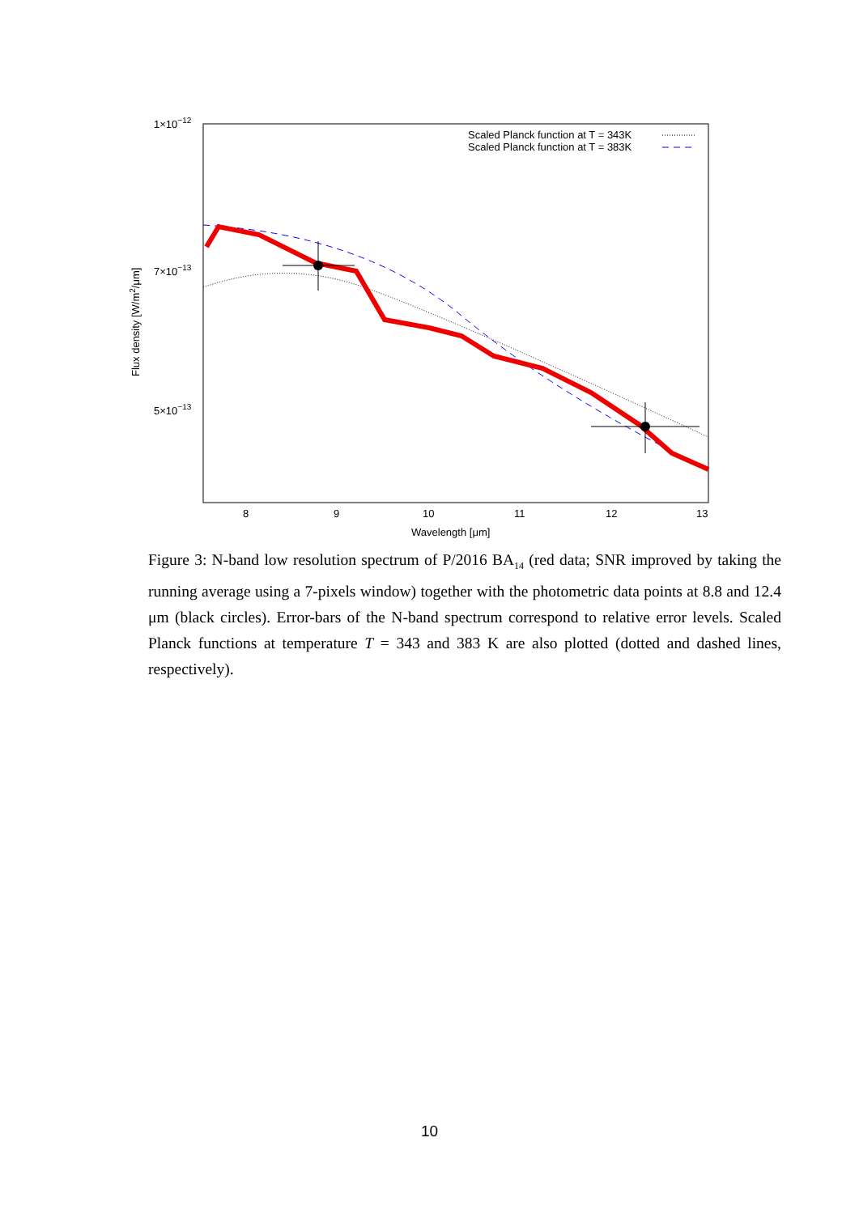1×10−12
7×10−13
5×10−13
8
9
10
11
12
13
Wavelength [μm]
Flux density [W/m2/μm]
Scaled Planck function at T = 343K
Scaled Planck function at T = 383K
Figure 3: N-band low resolution spectrum of P/2016 BA<sub>14</sub> (red data; SNR improved by taking the running average using a 7-pixels window) together with the photometric data points at 8.8 and 12.4 μm (black circles). Error-bars of the N-band spectrum correspond to relative error levels. Scaled Planck functions at temperature T = 343 and 383 K are also plotted (dotted and dashed lines, respectively).
10